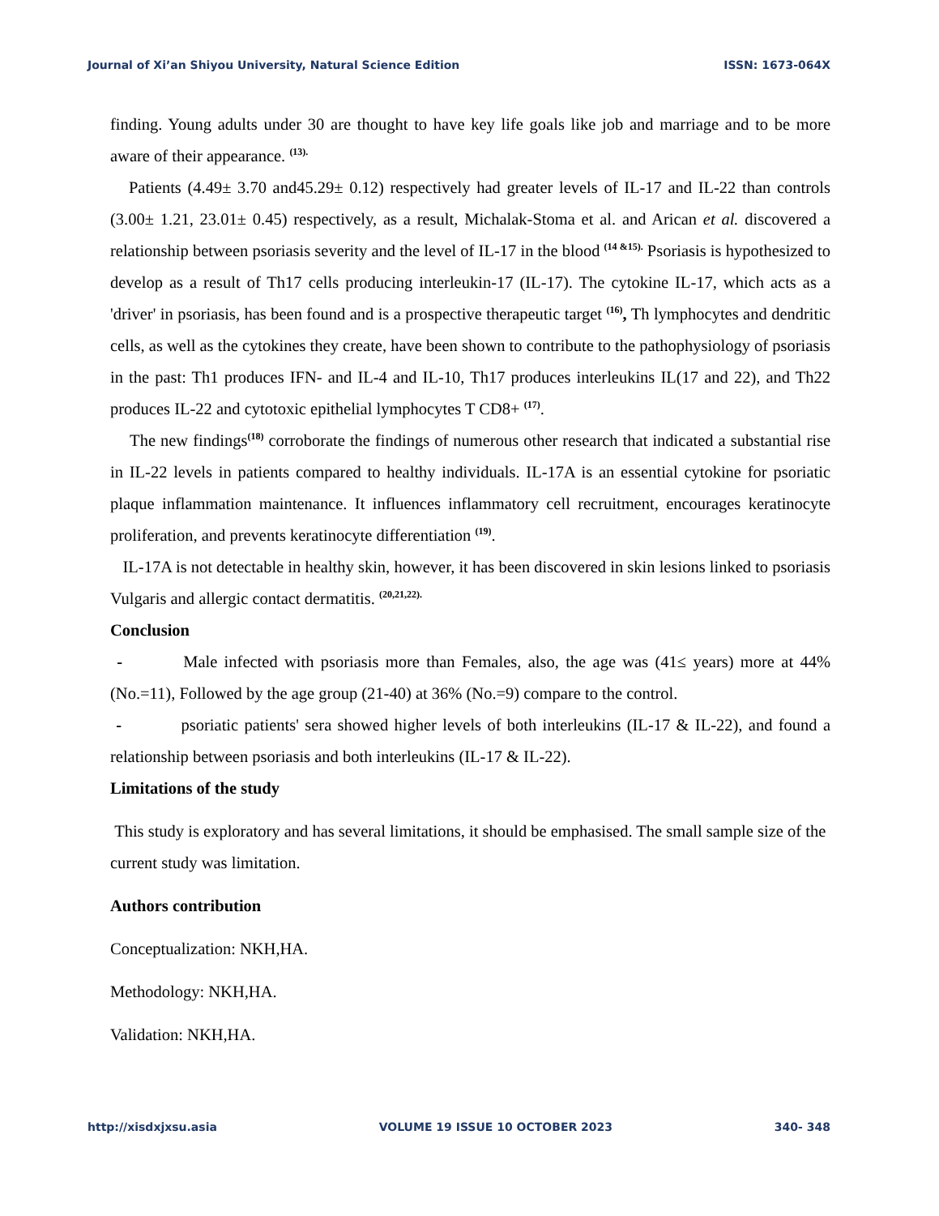Journal of Xi’an Shiyou University, Natural Science Edition ISSN: 1673-064X
finding. Young adults under 30 are thought to have key life goals like job and marriage and to be more aware of their appearance. <sup>(13).</sup>
Patients (4.49± 3.70 and45.29± 0.12) respectively had greater levels of IL-17 and IL-22 than controls (3.00± 1.21, 23.01± 0.45) respectively, as a result, Michalak-Stoma et al. and Arican et al. discovered a relationship between psoriasis severity and the level of IL-17 in the blood <sup>(14 &15).</sup> Psoriasis is hypothesized to develop as a result of Th17 cells producing interleukin-17 (IL-17). The cytokine IL-17, which acts as a 'driver' in psoriasis, has been found and is a prospective therapeutic target <sup>(16)</sup>, Th lymphocytes and dendritic cells, as well as the cytokines they create, have been shown to contribute to the pathophysiology of psoriasis in the past: Th1 produces IFN- and IL-4 and IL-10, Th17 produces interleukins IL(17 and 22), and Th22 produces IL-22 and cytotoxic epithelial lymphocytes T CD8+ <sup>(17)</sup>.
The new findings<sup>(18)</sup> corroborate the findings of numerous other research that indicated a substantial rise in IL-22 levels in patients compared to healthy individuals. IL-17A is an essential cytokine for psoriatic plaque inflammation maintenance. It influences inflammatory cell recruitment, encourages keratinocyte proliferation, and prevents keratinocyte differentiation <sup>(19)</sup>.
IL-17A is not detectable in healthy skin, however, it has been discovered in skin lesions linked to psoriasis Vulgaris and allergic contact dermatitis. <sup>(20,21,22).</sup>
Conclusion
- Male infected with psoriasis more than Females, also, the age was (41≤ years) more at 44%(No.=11), Followed by the age group (21-40) at 36% (No.=9) compare to the control.
- psoriatic patients' sera showed higher levels of both interleukins (IL-17 & IL-22), and found a relationship between psoriasis and both interleukins (IL-17 & IL-22).
Limitations of the study
This study is exploratory and has several limitations, it should be emphasised. The small sample size of the current study was limitation.
Authors contribution
Conceptualization: NKH,HA.
Methodology: NKH,HA.
Validation: NKH,HA.
http://xisdxjxsu.asia VOLUME 19 ISSUE 10 OCTOBER 2023 340- 348